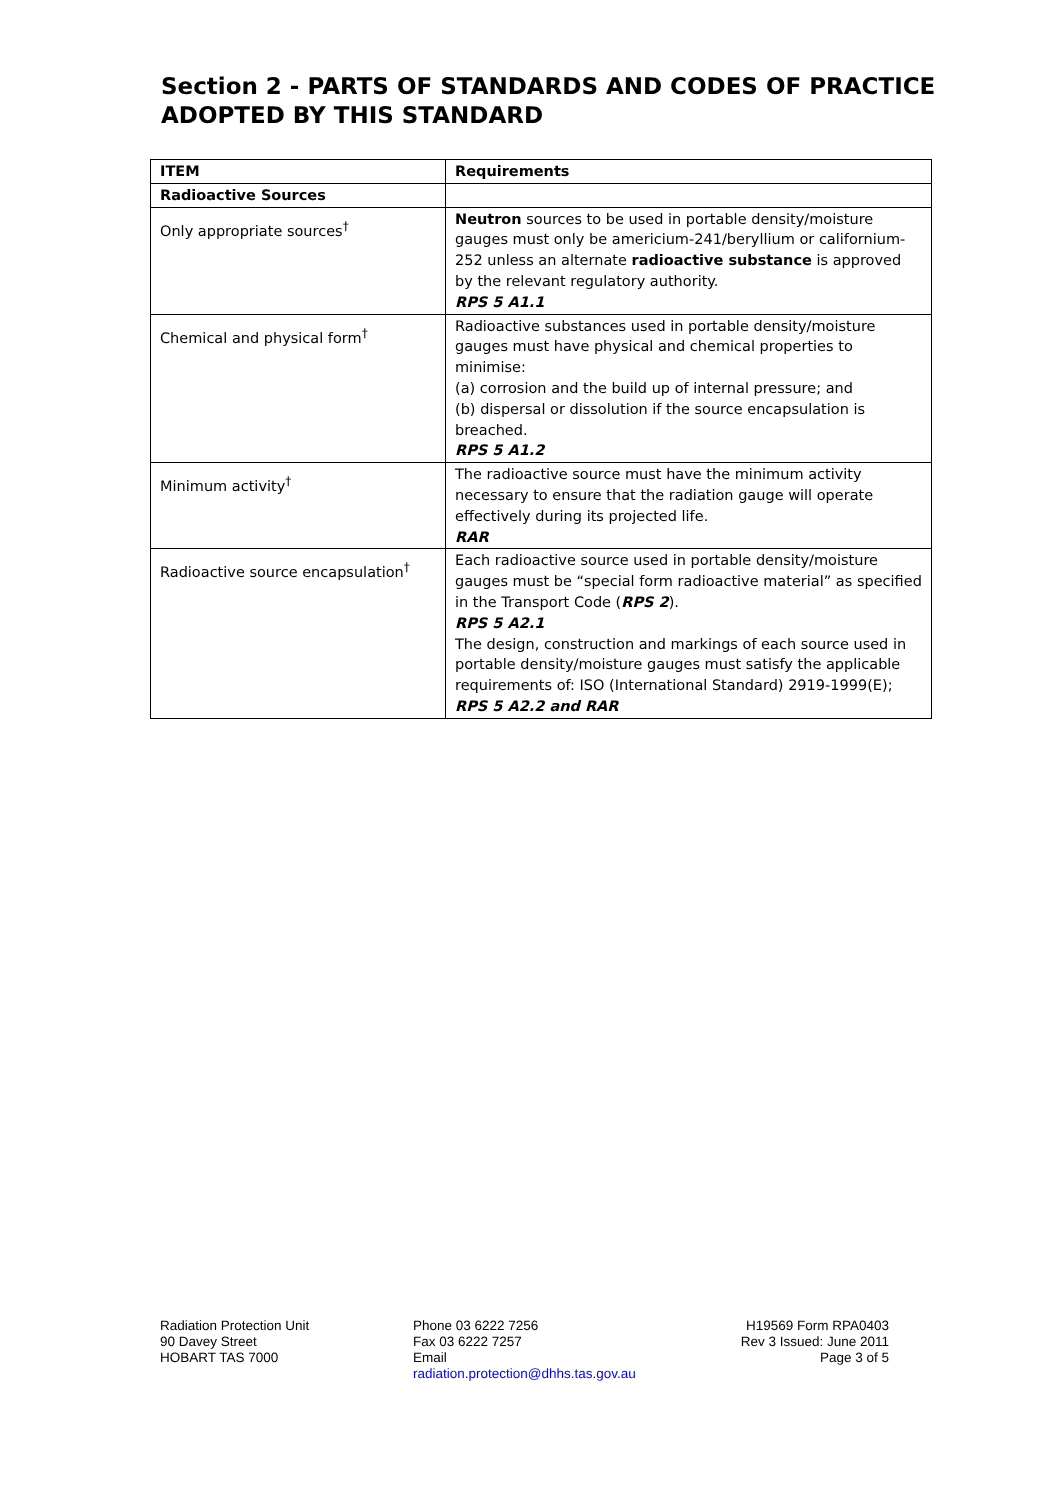Section 2 - PARTS OF STANDARDS AND CODES OF PRACTICE ADOPTED BY THIS STANDARD
| ITEM | Requirements |
| --- | --- |
| Radioactive Sources | |
| Only appropriate sources<sup>†</sup> | Neutron sources to be used in portable density/moisture gauges must only be americium-241/beryllium or californium-252 unless an alternate radioactive substance is approved by the relevant regulatory authority. RPS 5 A1.1 |
| Chemical and physical form<sup>†</sup> | Radioactive substances used in portable density/moisture gauges must have physical and chemical properties to minimise: (a) corrosion and the build up of internal pressure; and (b) dispersal or dissolution if the source encapsulation is breached. RPS 5 A1.2 |
| Minimum activity<sup>†</sup> | The radioactive source must have the minimum activity necessary to ensure that the radiation gauge will operate effectively during its projected life. RAR |
| Radioactive source encapsulation<sup>†</sup> | Each radioactive source used in portable density/moisture gauges must be “special form radioactive material” as specified in the Transport Code ( RPS 2 ). RPS 5 A2.1 The design, construction and markings of each source used in portable density/moisture gauges must satisfy the applicable requirements of: ISO (International Standard) 2919-1999(E); RPS 5 A2.2 and RAR |
Radiation Protection Unit
90 Davey Street
HOBART TAS 7000
Phone 03 6222 7256
Fax 03 6222 7257
Email
radiation.protection@dhhs.tas.gov.au
H19569 Form RPA0403
Rev 3 Issued: June 2011
Page 3 of 5